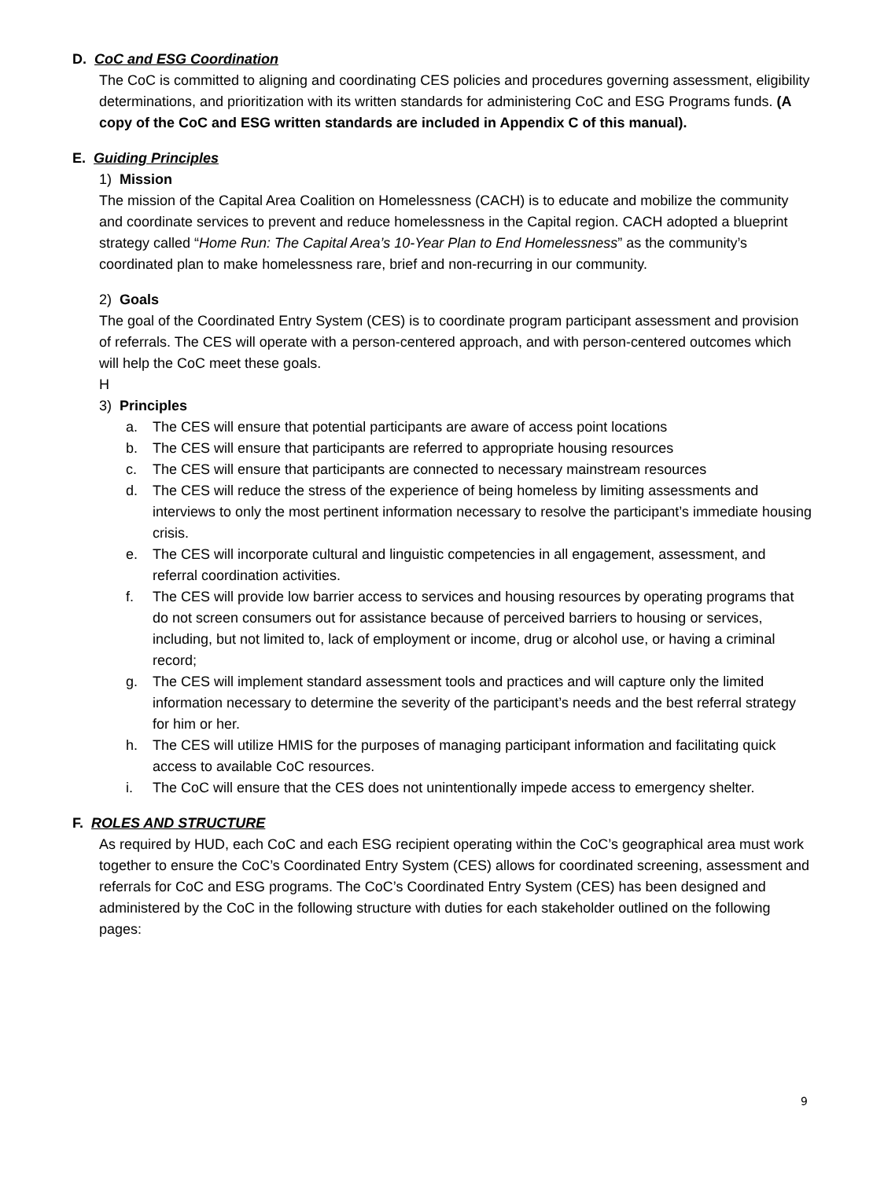D. CoC and ESG Coordination
The CoC is committed to aligning and coordinating CES policies and procedures governing assessment, eligibility determinations, and prioritization with its written standards for administering CoC and ESG Programs funds. (A copy of the CoC and ESG written standards are included in Appendix C of this manual).
E. Guiding Principles
1) Mission
The mission of the Capital Area Coalition on Homelessness (CACH) is to educate and mobilize the community and coordinate services to prevent and reduce homelessness in the Capital region. CACH adopted a blueprint strategy called “Home Run: The Capital Area’s 10-Year Plan to End Homelessness” as the community’s coordinated plan to make homelessness rare, brief and non-recurring in our community.
2) Goals
The goal of the Coordinated Entry System (CES) is to coordinate program participant assessment and provision of referrals. The CES will operate with a person-centered approach, and with person-centered outcomes which will help the CoC meet these goals.
H
3) Principles
a. The CES will ensure that potential participants are aware of access point locations
b. The CES will ensure that participants are referred to appropriate housing resources
c. The CES will ensure that participants are connected to necessary mainstream resources
d. The CES will reduce the stress of the experience of being homeless by limiting assessments and interviews to only the most pertinent information necessary to resolve the participant’s immediate housing crisis.
e. The CES will incorporate cultural and linguistic competencies in all engagement, assessment, and referral coordination activities.
f. The CES will provide low barrier access to services and housing resources by operating programs that do not screen consumers out for assistance because of perceived barriers to housing or services, including, but not limited to, lack of employment or income, drug or alcohol use, or having a criminal record;
g. The CES will implement standard assessment tools and practices and will capture only the limited information necessary to determine the severity of the participant’s needs and the best referral strategy for him or her.
h. The CES will utilize HMIS for the purposes of managing participant information and facilitating quick access to available CoC resources.
i. The CoC will ensure that the CES does not unintentionally impede access to emergency shelter.
F. ROLES AND STRUCTURE
As required by HUD, each CoC and each ESG recipient operating within the CoC’s geographical area must work together to ensure the CoC’s Coordinated Entry System (CES) allows for coordinated screening, assessment and referrals for CoC and ESG programs. The CoC’s Coordinated Entry System (CES) has been designed and administered by the CoC in the following structure with duties for each stakeholder outlined on the following pages:
9